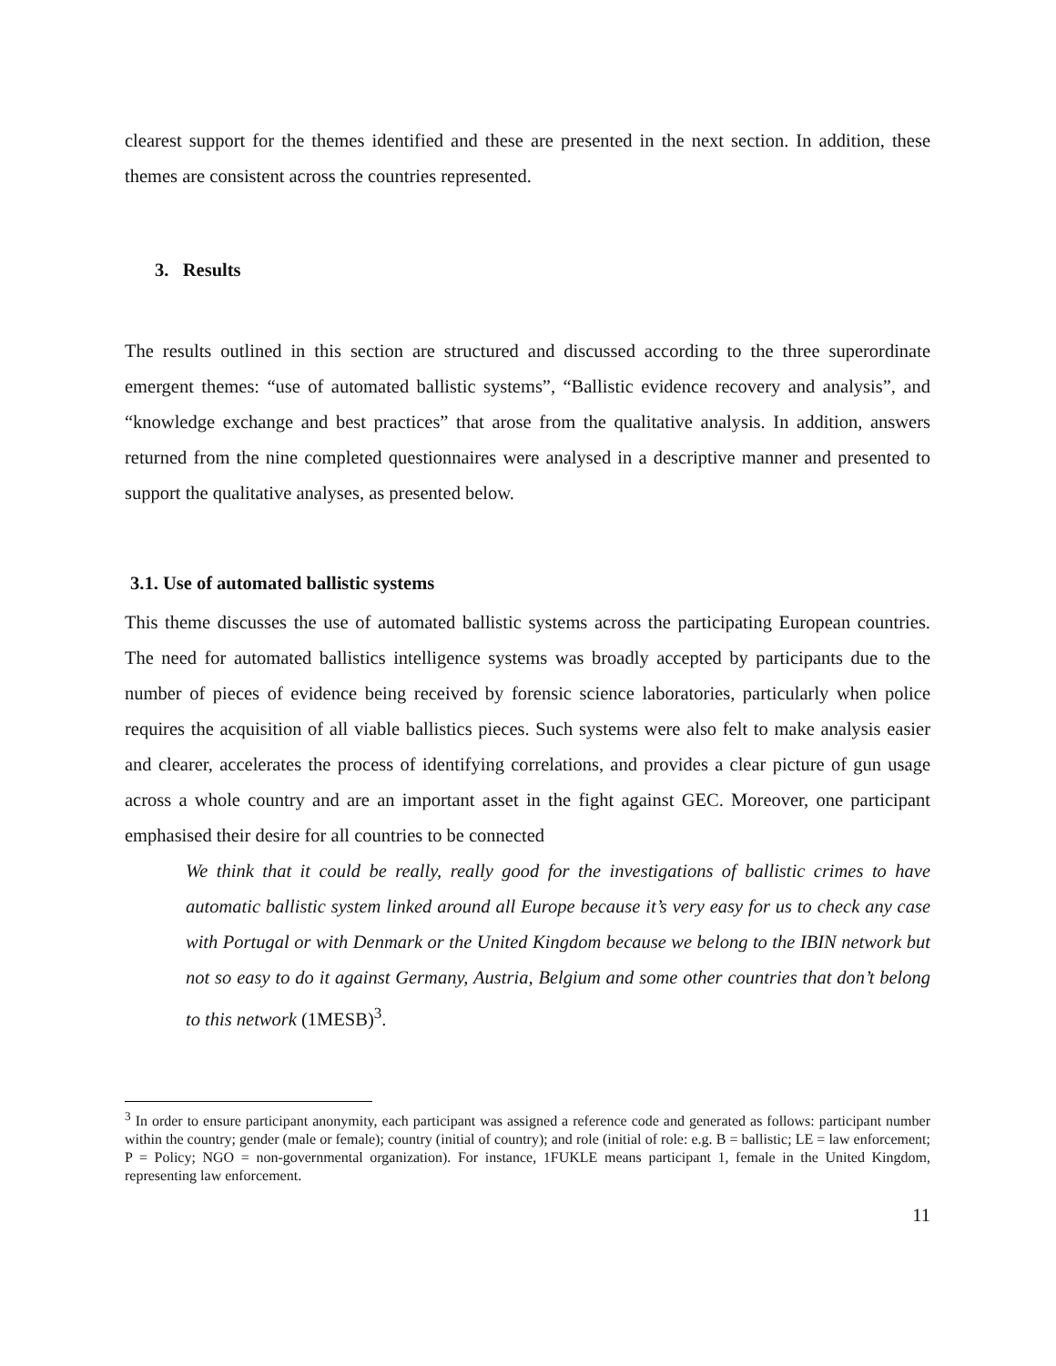clearest support for the themes identified and these are presented in the next section. In addition, these themes are consistent across the countries represented.
3. Results
The results outlined in this section are structured and discussed according to the three superordinate emergent themes: “use of automated ballistic systems”, “Ballistic evidence recovery and analysis”, and “knowledge exchange and best practices” that arose from the qualitative analysis. In addition, answers returned from the nine completed questionnaires were analysed in a descriptive manner and presented to support the qualitative analyses, as presented below.
3.1. Use of automated ballistic systems
This theme discusses the use of automated ballistic systems across the participating European countries. The need for automated ballistics intelligence systems was broadly accepted by participants due to the number of pieces of evidence being received by forensic science laboratories, particularly when police requires the acquisition of all viable ballistics pieces. Such systems were also felt to make analysis easier and clearer, accelerates the process of identifying correlations, and provides a clear picture of gun usage across a whole country and are an important asset in the fight against GEC. Moreover, one participant emphasised their desire for all countries to be connected
We think that it could be really, really good for the investigations of ballistic crimes to have automatic ballistic system linked around all Europe because it’s very easy for us to check any case with Portugal or with Denmark or the United Kingdom because we belong to the IBIN network but not so easy to do it against Germany, Austria, Belgium and some other countries that don’t belong to this network (1MESB)<sup>3</sup>.
<sup>3</sup> In order to ensure participant anonymity, each participant was assigned a reference code and generated as follows: participant number within the country; gender (male or female); country (initial of country); and role (initial of role: e.g. B = ballistic; LE = law enforcement; P = Policy; NGO = non-governmental organization). For instance, 1FUKLE means participant 1, female in the United Kingdom, representing law enforcement.
11